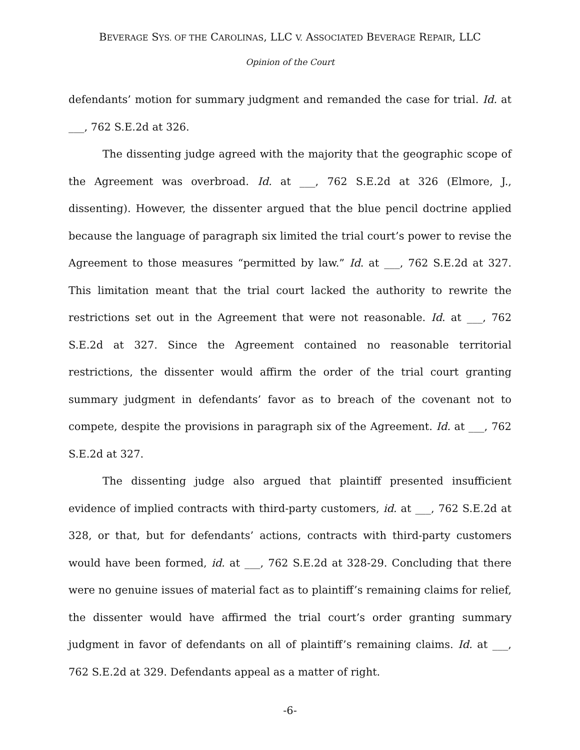BEVERAGE SYS. OF THE CAROLINAS, LLC V. ASSOCIATED BEVERAGE REPAIR, LLC
Opinion of the Court
defendants’ motion for summary judgment and remanded the case for trial. Id. at ___, 762 S.E.2d at 326.
The dissenting judge agreed with the majority that the geographic scope of the Agreement was overbroad. Id. at ___, 762 S.E.2d at 326 (Elmore, J., dissenting). However, the dissenter argued that the blue pencil doctrine applied because the language of paragraph six limited the trial court’s power to revise the Agreement to those measures “permitted by law.” Id. at ___, 762 S.E.2d at 327. This limitation meant that the trial court lacked the authority to rewrite the restrictions set out in the Agreement that were not reasonable. Id. at ___, 762 S.E.2d at 327. Since the Agreement contained no reasonable territorial restrictions, the dissenter would affirm the order of the trial court granting summary judgment in defendants’ favor as to breach of the covenant not to compete, despite the provisions in paragraph six of the Agreement. Id. at ___, 762 S.E.2d at 327.
The dissenting judge also argued that plaintiff presented insufficient evidence of implied contracts with third-party customers, id. at ___, 762 S.E.2d at 328, or that, but for defendants’ actions, contracts with third-party customers would have been formed, id. at ___, 762 S.E.2d at 328-29. Concluding that there were no genuine issues of material fact as to plaintiff’s remaining claims for relief, the dissenter would have affirmed the trial court’s order granting summary judgment in favor of defendants on all of plaintiff’s remaining claims. Id. at ___, 762 S.E.2d at 329. Defendants appeal as a matter of right.
-6-